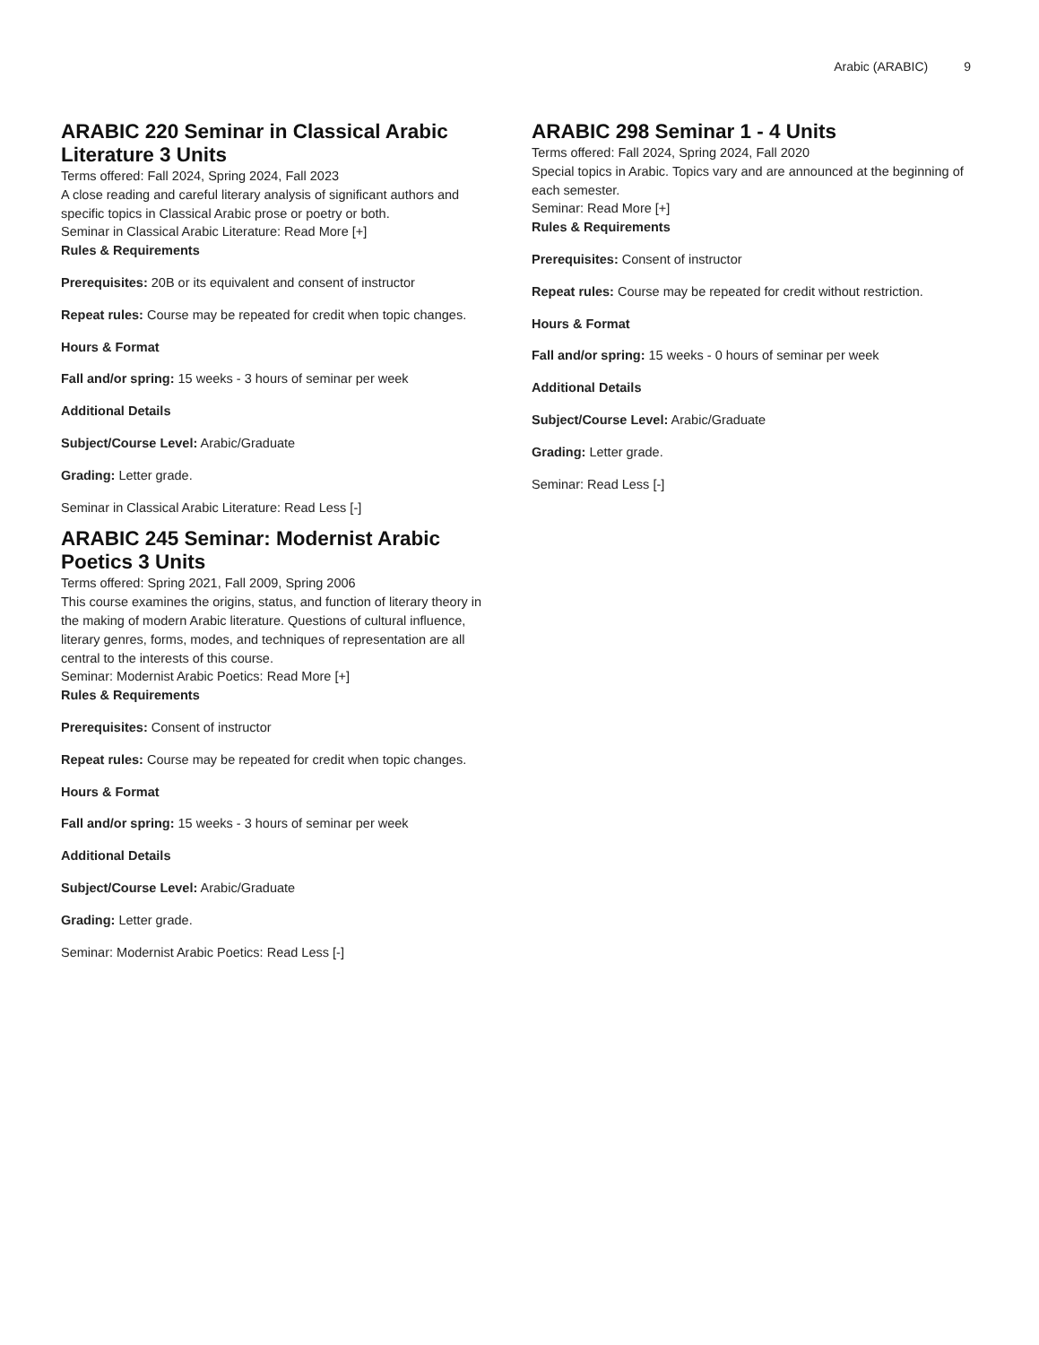Arabic (ARABIC) 9
ARABIC 220 Seminar in Classical Arabic Literature 3 Units
Terms offered: Fall 2024, Spring 2024, Fall 2023
A close reading and careful literary analysis of significant authors and specific topics in Classical Arabic prose or poetry or both.
Seminar in Classical Arabic Literature: Read More [+]
Rules & Requirements
Prerequisites: 20B or its equivalent and consent of instructor
Repeat rules: Course may be repeated for credit when topic changes.
Hours & Format
Fall and/or spring: 15 weeks - 3 hours of seminar per week
Additional Details
Subject/Course Level: Arabic/Graduate
Grading: Letter grade.
Seminar in Classical Arabic Literature: Read Less [-]
ARABIC 245 Seminar: Modernist Arabic Poetics 3 Units
Terms offered: Spring 2021, Fall 2009, Spring 2006
This course examines the origins, status, and function of literary theory in the making of modern Arabic literature. Questions of cultural influence, literary genres, forms, modes, and techniques of representation are all central to the interests of this course.
Seminar: Modernist Arabic Poetics: Read More [+]
Rules & Requirements
Prerequisites: Consent of instructor
Repeat rules: Course may be repeated for credit when topic changes.
Hours & Format
Fall and/or spring: 15 weeks - 3 hours of seminar per week
Additional Details
Subject/Course Level: Arabic/Graduate
Grading: Letter grade.
Seminar: Modernist Arabic Poetics: Read Less [-]
ARABIC 298 Seminar 1 - 4 Units
Terms offered: Fall 2024, Spring 2024, Fall 2020
Special topics in Arabic. Topics vary and are announced at the beginning of each semester.
Seminar: Read More [+]
Rules & Requirements
Prerequisites: Consent of instructor
Repeat rules: Course may be repeated for credit without restriction.
Hours & Format
Fall and/or spring: 15 weeks - 0 hours of seminar per week
Additional Details
Subject/Course Level: Arabic/Graduate
Grading: Letter grade.
Seminar: Read Less [-]